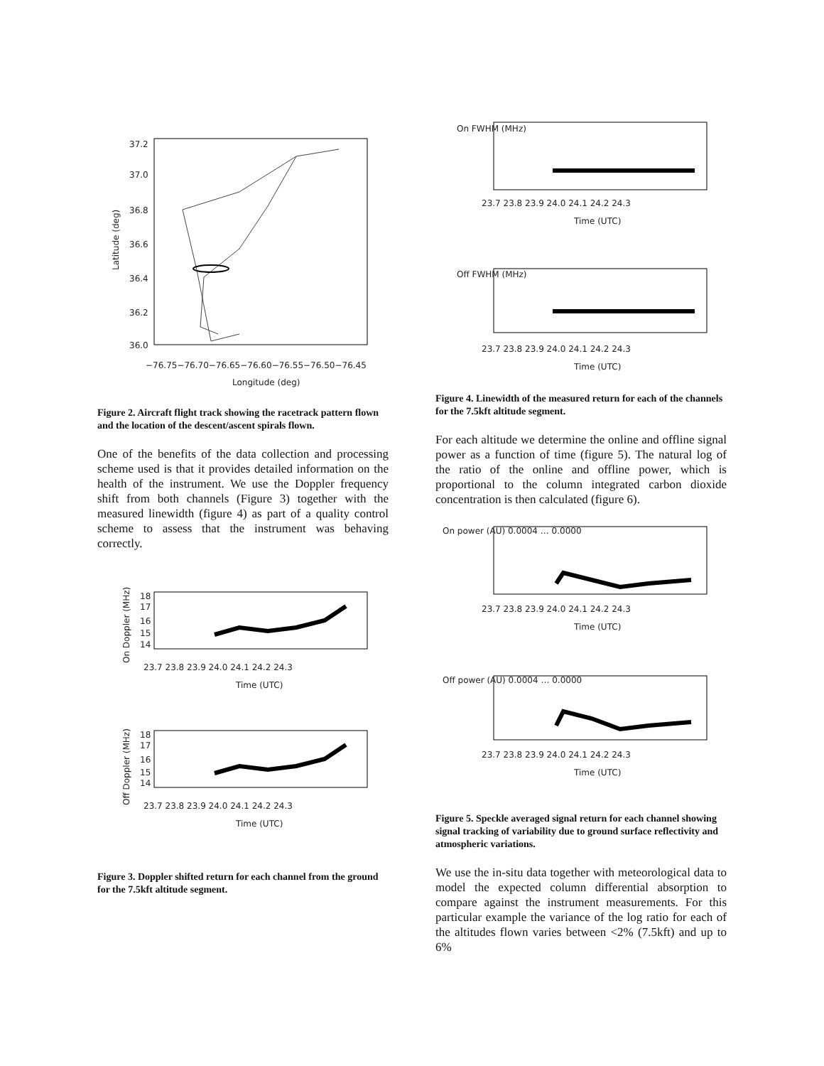37.2
37.0
36.8
36.6
36.4
36.2
36.0
−76.75−76.70−76.65−76.60−76.55−76.50−76.45
Longitude (deg)
Latitude (deg)
Figure 2. Aircraft flight track showing the racetrack pattern flown and the location of the descent/ascent spirals flown.
One of the benefits of the data collection and processing scheme used is that it provides detailed information on the health of the instrument. We use the Doppler frequency shift from both channels (Figure 3) together with the measured linewidth (figure 4) as part of a quality control scheme to assess that the instrument was behaving correctly.
18
17
16
15
14
23.7 23.8 23.9 24.0 24.1 24.2 24.3
Time (UTC)
On Doppler (MHz)
18
17
16
15
14
23.7 23.8 23.9 24.0 24.1 24.2 24.3
Time (UTC)
Off Doppler (MHz)
Figure 3. Doppler shifted return for each channel from the ground for the 7.5kft altitude segment.
On FWHM (MHz)
23.7 23.8 23.9 24.0 24.1 24.2 24.3
Time (UTC)
Off FWHM (MHz)
23.7 23.8 23.9 24.0 24.1 24.2 24.3
Time (UTC)
Figure 4. Linewidth of the measured return for each of the channels for the 7.5kft altitude segment.
For each altitude we determine the online and offline signal power as a function of time (figure 5). The natural log of the ratio of the online and offline power, which is proportional to the column integrated carbon dioxide concentration is then calculated (figure 6).
On power (AU) 0.0004 … 0.0000
23.7 23.8 23.9 24.0 24.1 24.2 24.3
Time (UTC)
Off power (AU) 0.0004 … 0.0000
23.7 23.8 23.9 24.0 24.1 24.2 24.3
Time (UTC)
Figure 5. Speckle averaged signal return for each channel showing signal tracking of variability due to ground surface reflectivity and atmospheric variations.
We use the in-situ data together with meteorological data to model the expected column differential absorption to compare against the instrument measurements. For this particular example the variance of the log ratio for each of the altitudes flown varies between <2% (7.5kft) and up to 6%